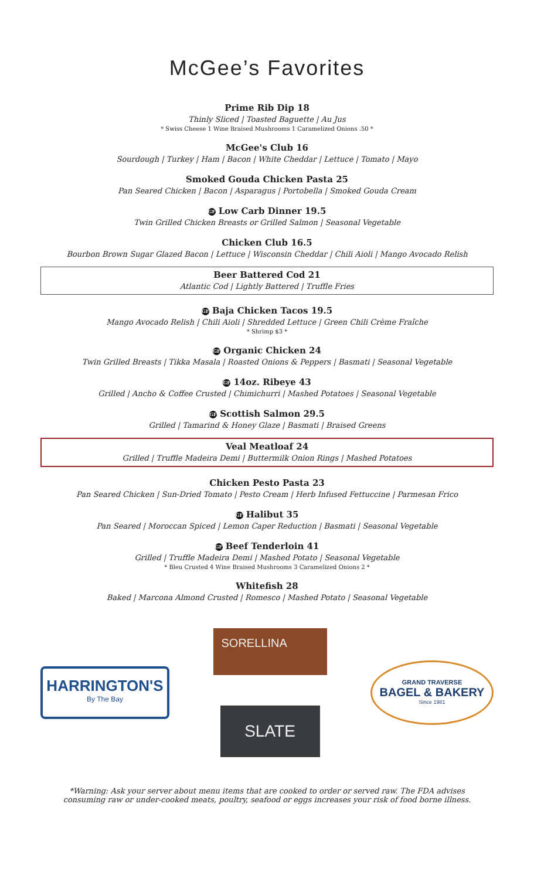McGee’s Favorites
Prime Rib Dip 18
Thinly Sliced | Toasted Baguette | Au Jus
* Swiss Cheese 1 Wine Braised Mushrooms 1 Caramelized Onions .50 *
McGee's Club 16
Sourdough | Turkey | Ham | Bacon | White Cheddar | Lettuce | Tomato | Mayo
Smoked Gouda Chicken Pasta 25
Pan Seared Chicken | Bacon | Asparagus | Portobella | Smoked Gouda Cream
GF Low Carb Dinner 19.5
Twin Grilled Chicken Breasts or Grilled Salmon | Seasonal Vegetable
Chicken Club 16.5
Bourbon Brown Sugar Glazed Bacon | Lettuce | Wisconsin Cheddar | Chili Aioli | Mango Avocado Relish
Beer Battered Cod 21
Atlantic Cod | Lightly Battered | Truffle Fries
GF Baja Chicken Tacos 19.5
Mango Avocado Relish | Chili Aioli | Shredded Lettuce | Green Chili Crème Fraîche
* Shrimp $3 *
GF Organic Chicken 24
Twin Grilled Breasts | Tikka Masala | Roasted Onions & Peppers | Basmati | Seasonal Vegetable
GF 14oz. Ribeye 43
Grilled | Ancho & Coffee Crusted | Chimichurri | Mashed Potatoes | Seasonal Vegetable
GF Scottish Salmon 29.5
Grilled | Tamarind & Honey Glaze | Basmati | Braised Greens
Veal Meatloaf 24
Grilled | Truffle Madeira Demi | Buttermilk Onion Rings | Mashed Potatoes
Chicken Pesto Pasta 23
Pan Seared Chicken | Sun-Dried Tomato | Pesto Cream | Herb Infused Fettuccine | Parmesan Frico
GF Halibut 35
Pan Seared | Moroccan Spiced | Lemon Caper Reduction | Basmati | Seasonal Vegetable
GF Beef Tenderloin 41
Grilled | Truffle Madeira Demi | Mashed Potato | Seasonal Vegetable
* Bleu Crusted 4 Wine Braised Mushrooms 3 Caramelized Onions 2 *
Whitefish 28
Baked | Marcona Almond Crusted | Romesco | Mashed Potato | Seasonal Vegetable
HARRINGTON'S
By The Bay
SORELLINA
SLATE
GRAND TRAVERSE
BAGEL & BAKERY
Since 1981
*Warning: Ask your server about menu items that are cooked to order or served raw. The FDA advises consuming raw or under-cooked meats, poultry, seafood or eggs increases your risk of food borne illness.